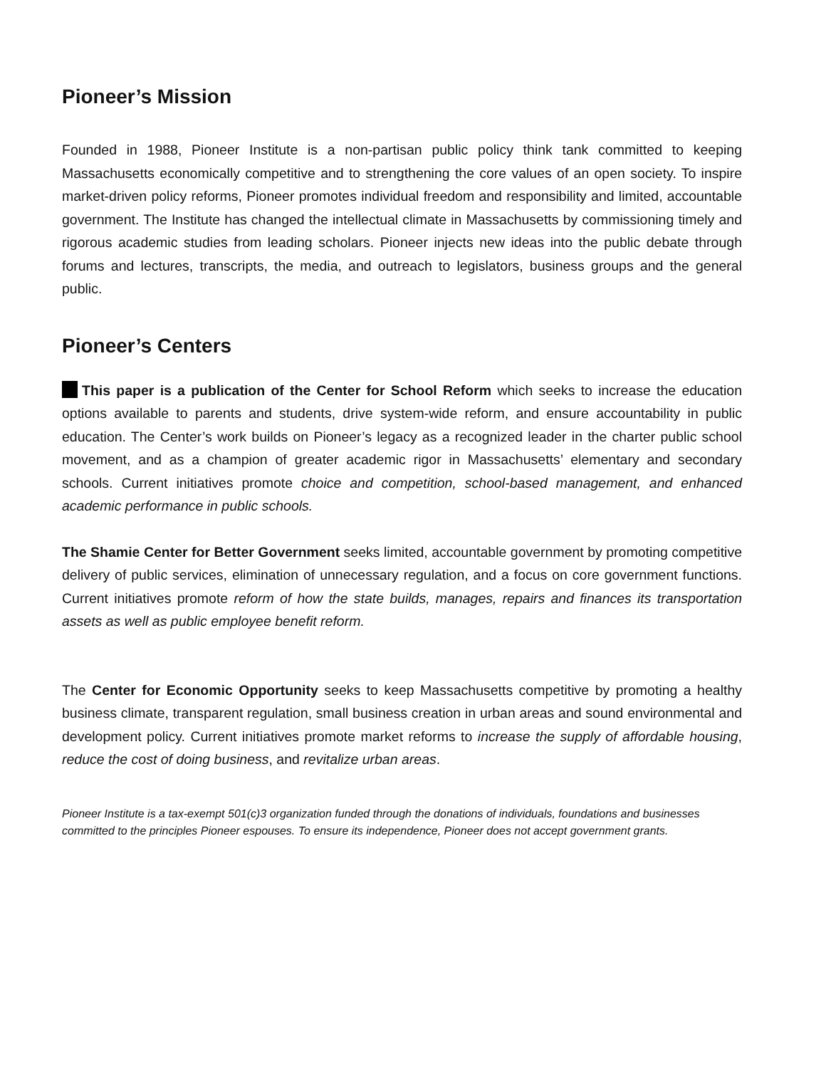Pioneer’s Mission
Founded in 1988, Pioneer Institute is a non-partisan public policy think tank committed to keeping Massachusetts economically competitive and to strengthening the core values of an open society. To inspire market-driven policy reforms, Pioneer promotes individual freedom and responsibility and limited, accountable government. The Institute has changed the intellectual climate in Massachusetts by commissioning timely and rigorous academic studies from leading scholars. Pioneer injects new ideas into the public debate through forums and lectures, transcripts, the media, and outreach to legislators, business groups and the general public.
Pioneer’s Centers
This paper is a publication of the Center for School Reform which seeks to increase the education options available to parents and students, drive system-wide reform, and ensure accountability in public education. The Center’s work builds on Pioneer’s legacy as a recognized leader in the charter public school movement, and as a champion of greater academic rigor in Massachusetts’ elementary and secondary schools. Current initiatives promote choice and competition, school-based management, and enhanced academic performance in public schools.
The Shamie Center for Better Government seeks limited, accountable government by promoting competitive delivery of public services, elimination of unnecessary regulation, and a focus on core government functions. Current initiatives promote reform of how the state builds, manages, repairs and finances its transportation assets as well as public employee benefit reform.
The Center for Economic Opportunity seeks to keep Massachusetts competitive by promoting a healthy business climate, transparent regulation, small business creation in urban areas and sound environmental and development policy. Current initiatives promote market reforms to increase the supply of affordable housing, reduce the cost of doing business, and revitalize urban areas.
Pioneer Institute is a tax-exempt 501(c)3 organization funded through the donations of individuals, foundations and businesses committed to the principles Pioneer espouses. To ensure its independence, Pioneer does not accept government grants.